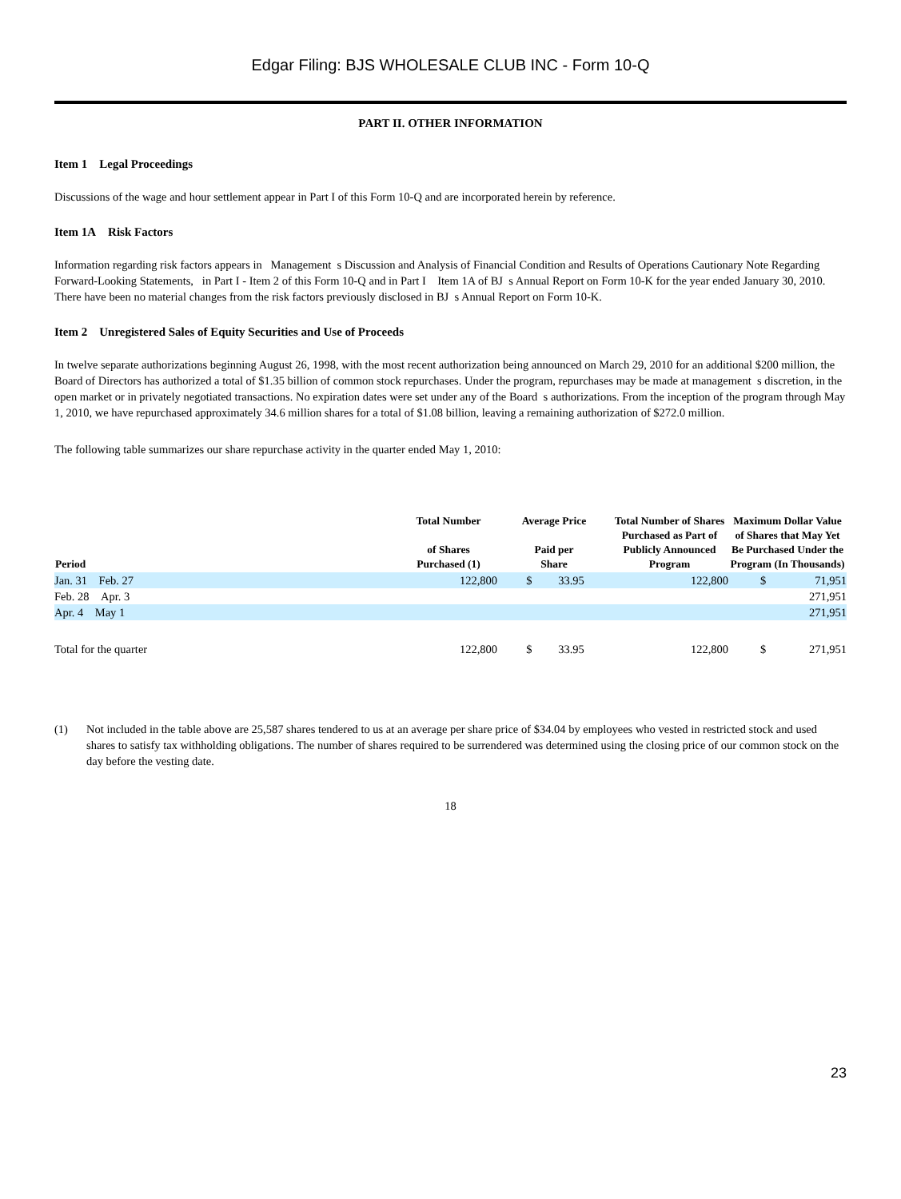Edgar Filing: BJS WHOLESALE CLUB INC - Form 10-Q
PART II. OTHER INFORMATION
Item 1 Legal Proceedings
Discussions of the wage and hour settlement appear in Part I of this Form 10-Q and are incorporated herein by reference.
Item 1A Risk Factors
Information regarding risk factors appears in Management s Discussion and Analysis of Financial Condition and Results of Operations Cautionary Note Regarding Forward-Looking Statements, in Part I - Item 2 of this Form 10-Q and in Part I Item 1A of BJ s Annual Report on Form 10-K for the year ended January 30, 2010. There have been no material changes from the risk factors previously disclosed in BJ s Annual Report on Form 10-K.
Item 2 Unregistered Sales of Equity Securities and Use of Proceeds
In twelve separate authorizations beginning August 26, 1998, with the most recent authorization being announced on March 29, 2010 for an additional $200 million, the Board of Directors has authorized a total of $1.35 billion of common stock repurchases. Under the program, repurchases may be made at management s discretion, in the open market or in privately negotiated transactions. No expiration dates were set under any of the Board s authorizations. From the inception of the program through May 1, 2010, we have repurchased approximately 34.6 million shares for a total of $1.08 billion, leaving a remaining authorization of $272.0 million.
The following table summarizes our share repurchase activity in the quarter ended May 1, 2010:
| Period | Total Number of Shares Purchased (1) | Average Price Paid per Share | Total Number of Shares Purchased as Part of Publicly Announced Program | Maximum Dollar Value of Shares that May Yet Be Purchased Under the Program (In Thousands) | |
| --- | --- | --- | --- | --- | --- |
| Jan. 31 Feb. 27 | 122,800 | $ 33.95 | 122,800 | $ | 71,951 |
| Feb. 28 Apr. 3 | | | | | 271,951 |
| Apr. 4 May 1 | | | | | 271,951 |
| Total for the quarter | 122,800 | $ 33.95 | 122,800 | $ | 271,951 |
(1) Not included in the table above are 25,587 shares tendered to us at an average per share price of $34.04 by employees who vested in restricted stock and used shares to satisfy tax withholding obligations. The number of shares required to be surrendered was determined using the closing price of our common stock on the day before the vesting date.
18
23